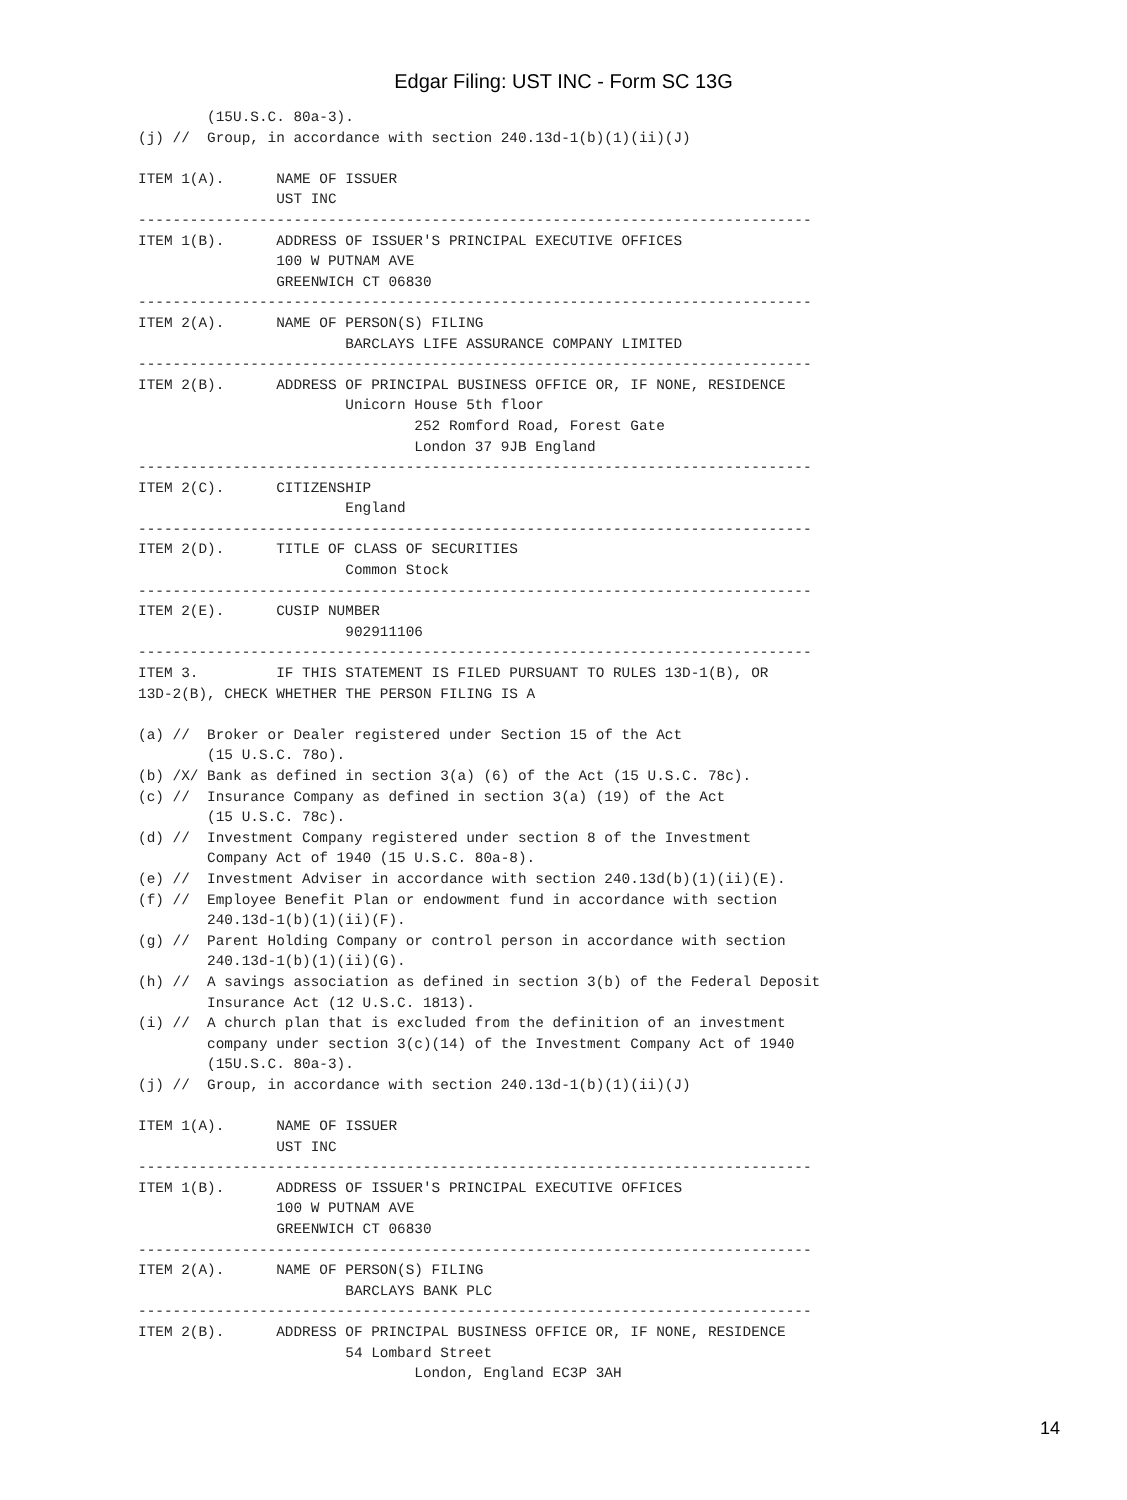Edgar Filing: UST INC - Form SC 13G
        (15U.S.C. 80a-3).
(j) //  Group, in accordance with section 240.13d-1(b)(1)(ii)(J)

ITEM 1(A).      NAME OF ISSUER
                UST INC
------------------------------------------------------------------------------
ITEM 1(B).      ADDRESS OF ISSUER'S PRINCIPAL EXECUTIVE OFFICES
                100 W PUTNAM AVE
                GREENWICH CT 06830
------------------------------------------------------------------------------
ITEM 2(A).      NAME OF PERSON(S) FILING
                        BARCLAYS LIFE ASSURANCE COMPANY LIMITED
------------------------------------------------------------------------------
ITEM 2(B).      ADDRESS OF PRINCIPAL BUSINESS OFFICE OR, IF NONE, RESIDENCE
                        Unicorn House 5th floor
                                252 Romford Road, Forest Gate
                                London 37 9JB England
------------------------------------------------------------------------------
ITEM 2(C).      CITIZENSHIP
                        England
------------------------------------------------------------------------------
ITEM 2(D).      TITLE OF CLASS OF SECURITIES
                        Common Stock
------------------------------------------------------------------------------
ITEM 2(E).      CUSIP NUMBER
                        902911106
------------------------------------------------------------------------------
ITEM 3.         IF THIS STATEMENT IS FILED PURSUANT TO RULES 13D-1(B), OR
13D-2(B), CHECK WHETHER THE PERSON FILING IS A

(a) //  Broker or Dealer registered under Section 15 of the Act
        (15 U.S.C. 78o).
(b) /X/ Bank as defined in section 3(a) (6) of the Act (15 U.S.C. 78c).
(c) //  Insurance Company as defined in section 3(a) (19) of the Act
        (15 U.S.C. 78c).
(d) //  Investment Company registered under section 8 of the Investment
        Company Act of 1940 (15 U.S.C. 80a-8).
(e) //  Investment Adviser in accordance with section 240.13d(b)(1)(ii)(E).
(f) //  Employee Benefit Plan or endowment fund in accordance with section
        240.13d-1(b)(1)(ii)(F).
(g) //  Parent Holding Company or control person in accordance with section
        240.13d-1(b)(1)(ii)(G).
(h) //  A savings association as defined in section 3(b) of the Federal Deposit
        Insurance Act (12 U.S.C. 1813).
(i) //  A church plan that is excluded from the definition of an investment
        company under section 3(c)(14) of the Investment Company Act of 1940
        (15U.S.C. 80a-3).
(j) //  Group, in accordance with section 240.13d-1(b)(1)(ii)(J)

ITEM 1(A).      NAME OF ISSUER
                UST INC
------------------------------------------------------------------------------
ITEM 1(B).      ADDRESS OF ISSUER'S PRINCIPAL EXECUTIVE OFFICES
                100 W PUTNAM AVE
                GREENWICH CT 06830
------------------------------------------------------------------------------
ITEM 2(A).      NAME OF PERSON(S) FILING
                        BARCLAYS BANK PLC
------------------------------------------------------------------------------
ITEM 2(B).      ADDRESS OF PRINCIPAL BUSINESS OFFICE OR, IF NONE, RESIDENCE
                        54 Lombard Street
                                London, England EC3P 3AH
14